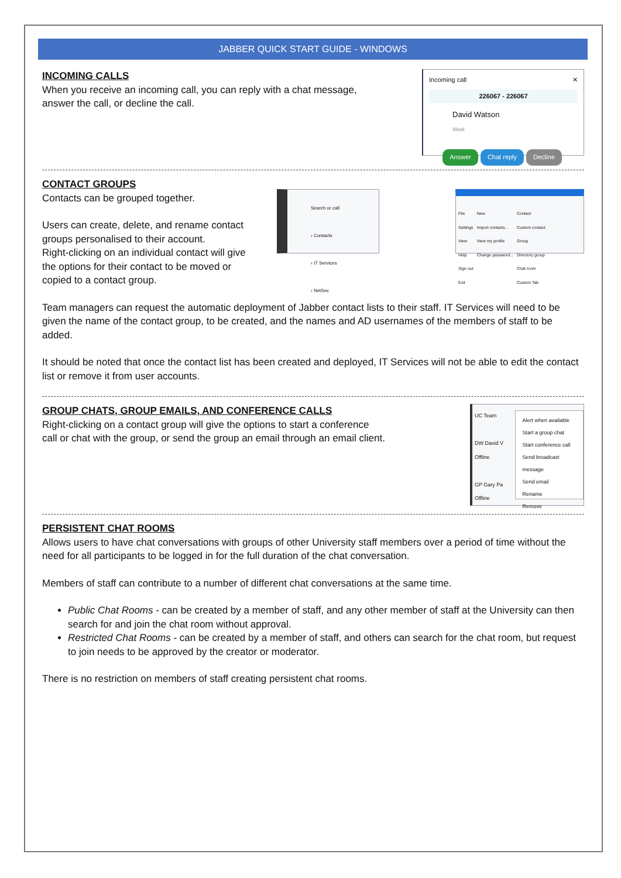JABBER QUICK START GUIDE - WINDOWS
INCOMING CALLS
When you receive an incoming call, you can reply with a chat message,
answer the call, or decline the call.
Incoming call ✕
226067 - 226067
David Watson
Work
Answer Chat reply Decline
CONTACT GROUPS
Contacts can be grouped together.
Users can create, delete, and rename contact
groups personalised to their account.
Right-clicking on an individual contact will give
the options for their contact to be moved or
copied to a contact group.
Search or call
› Contacts
› IT Services
› NetSec
File
Settings
View
Help
Sign out
Exit
New
Import contacts...
View my profile
Change password...
Contact
Custom contact
Group
Directory group
Chat room
Custom Tab
Team managers can request the automatic deployment of Jabber contact lists to their staff. IT Services will need to be given the name of the contact group, to be created, and the names and AD usernames of the members of staff to be added.
It should be noted that once the contact list has been created and deployed, IT Services will not be able to edit the contact list or remove it from user accounts.
GROUP CHATS, GROUP EMAILS, AND CONFERENCE CALLS
Right-clicking on a contact group will give the options to start a conference
call or chat with the group, or send the group an email through an email client.
UC Team
DW David V
Offline
GP Gary Pa
Offline
Alert when available
Start a group chat
Start conference call
Send broadcast message
Send email
Rename
Remove
PERSISTENT CHAT ROOMS
Allows users to have chat conversations with groups of other University staff members over a period of time without the need for all participants to be logged in for the full duration of the chat conversation.
Members of staff can contribute to a number of different chat conversations at the same time.
Public Chat Rooms - can be created by a member of staff, and any other member of staff at the University can then search for and join the chat room without approval.
Restricted Chat Rooms - can be created by a member of staff, and others can search for the chat room, but request to join needs to be approved by the creator or moderator.
There is no restriction on members of staff creating persistent chat rooms.